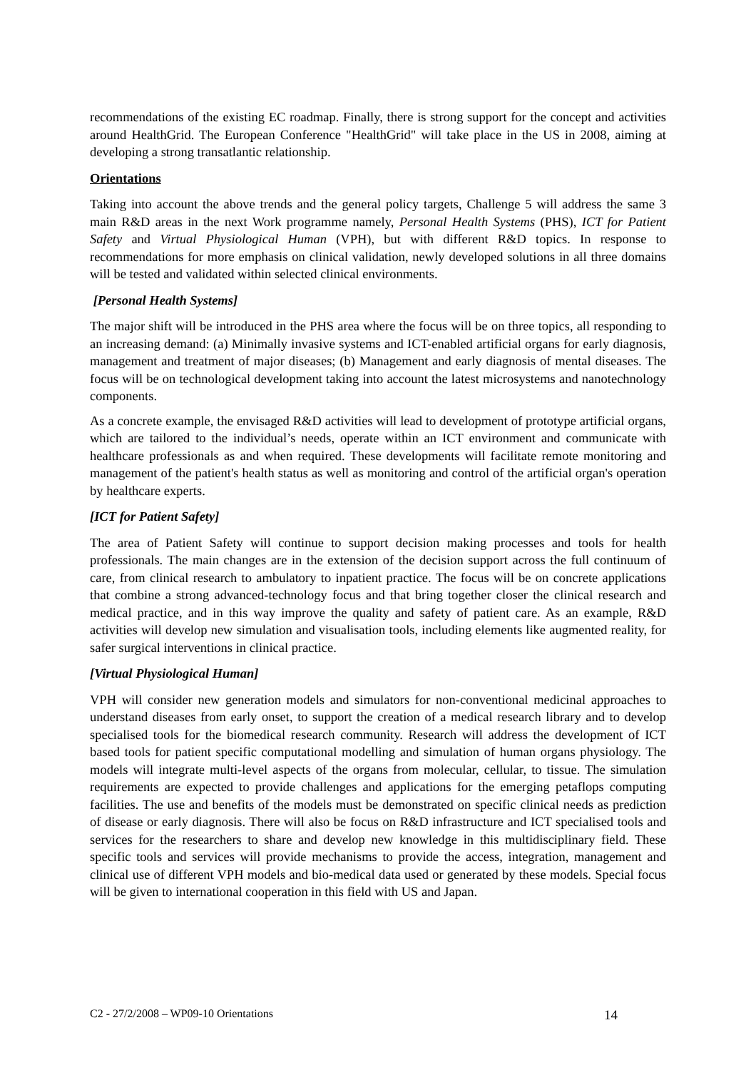recommendations of the existing EC roadmap. Finally, there is strong support for the concept and activities around HealthGrid. The European Conference "HealthGrid" will take place in the US in 2008, aiming at developing a strong transatlantic relationship.
Orientations
Taking into account the above trends and the general policy targets, Challenge 5 will address the same 3 main R&D areas in the next Work programme namely, Personal Health Systems (PHS), ICT for Patient Safety and Virtual Physiological Human (VPH), but with different R&D topics. In response to recommendations for more emphasis on clinical validation, newly developed solutions in all three domains will be tested and validated within selected clinical environments.
[Personal Health Systems]
The major shift will be introduced in the PHS area where the focus will be on three topics, all responding to an increasing demand: (a) Minimally invasive systems and ICT-enabled artificial organs for early diagnosis, management and treatment of major diseases; (b) Management and early diagnosis of mental diseases. The focus will be on technological development taking into account the latest microsystems and nanotechnology components.
As a concrete example, the envisaged R&D activities will lead to development of prototype artificial organs, which are tailored to the individual’s needs, operate within an ICT environment and communicate with healthcare professionals as and when required. These developments will facilitate remote monitoring and management of the patient's health status as well as monitoring and control of the artificial organ's operation by healthcare experts.
[ICT for Patient Safety]
The area of Patient Safety will continue to support decision making processes and tools for health professionals. The main changes are in the extension of the decision support across the full continuum of care, from clinical research to ambulatory to inpatient practice. The focus will be on concrete applications that combine a strong advanced-technology focus and that bring together closer the clinical research and medical practice, and in this way improve the quality and safety of patient care. As an example, R&D activities will develop new simulation and visualisation tools, including elements like augmented reality, for safer surgical interventions in clinical practice.
[Virtual Physiological Human]
VPH will consider new generation models and simulators for non-conventional medicinal approaches to understand diseases from early onset, to support the creation of a medical research library and to develop specialised tools for the biomedical research community. Research will address the development of ICT based tools for patient specific computational modelling and simulation of human organs physiology. The models will integrate multi-level aspects of the organs from molecular, cellular, to tissue. The simulation requirements are expected to provide challenges and applications for the emerging petaflops computing facilities. The use and benefits of the models must be demonstrated on specific clinical needs as prediction of disease or early diagnosis. There will also be focus on R&D infrastructure and ICT specialised tools and services for the researchers to share and develop new knowledge in this multidisciplinary field. These specific tools and services will provide mechanisms to provide the access, integration, management and clinical use of different VPH models and bio-medical data used or generated by these models. Special focus will be given to international cooperation in this field with US and Japan.
C2 - 27/2/2008 – WP09-10 Orientations 14